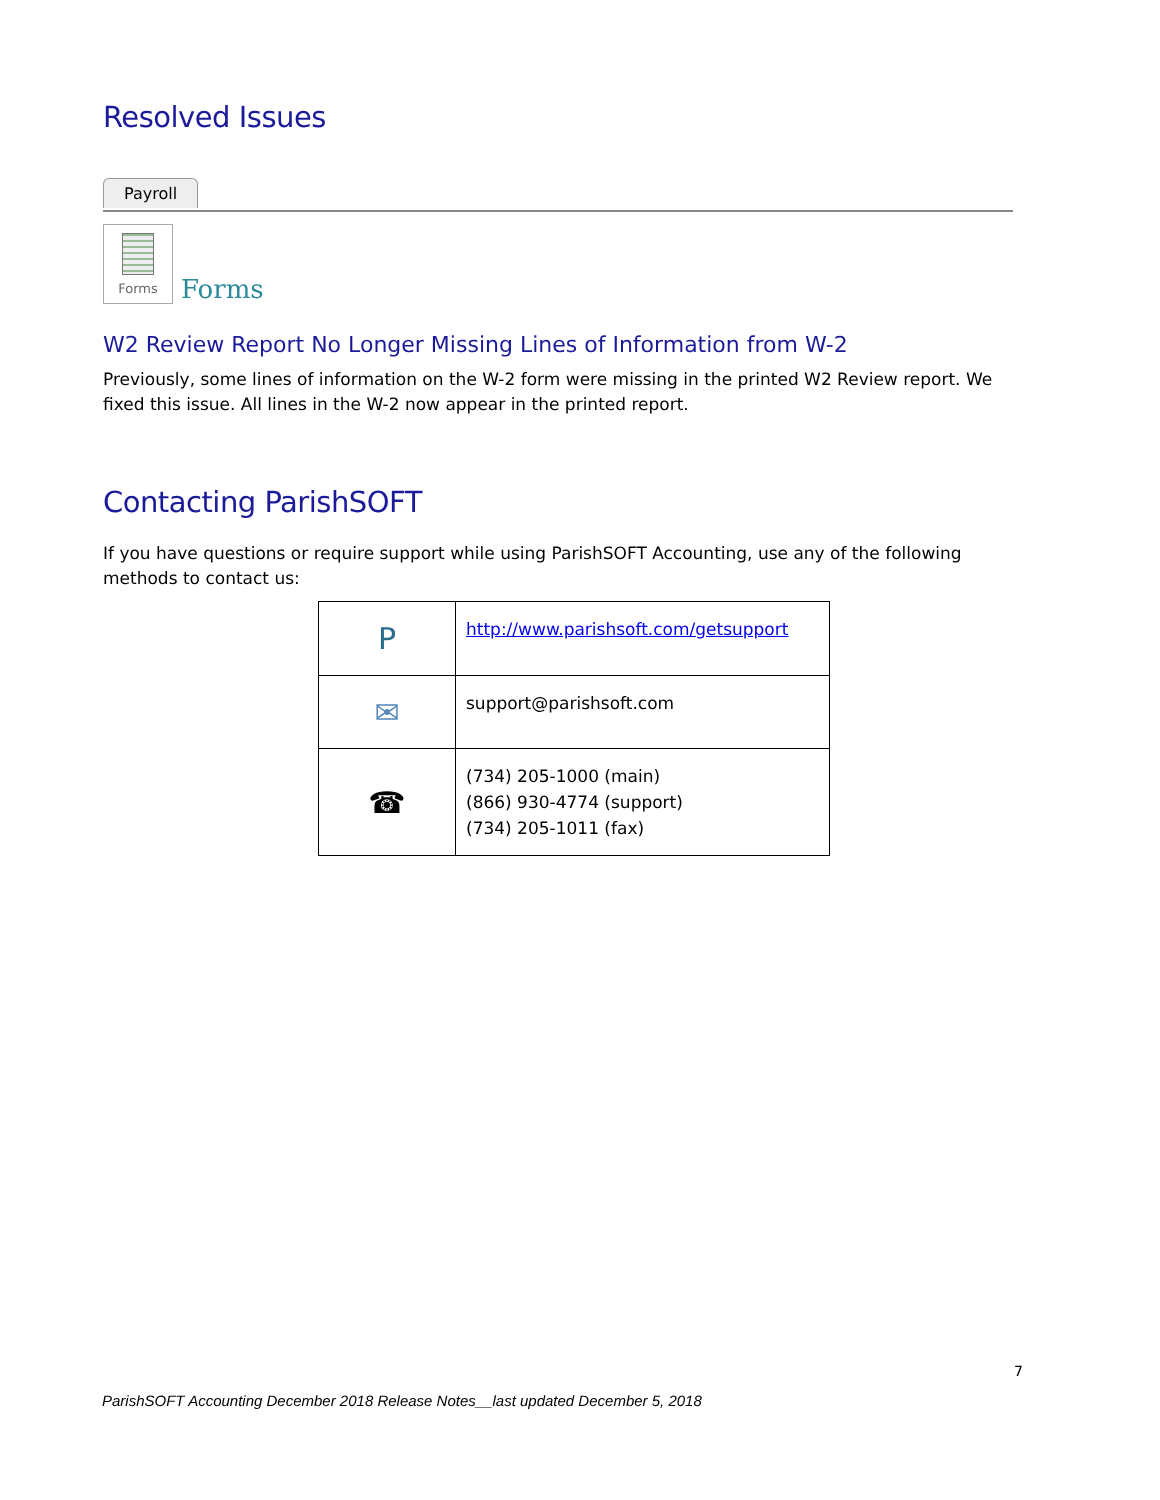Resolved Issues
Payroll
Forms
Forms
W2 Review Report No Longer Missing Lines of Information from W-2
Previously, some lines of information on the W-2 form were missing in the printed W2 Review report. We fixed this issue. All lines in the W-2 now appear in the printed report.
Contacting ParishSOFT
If you have questions or require support while using ParishSOFT Accounting, use any of the following methods to contact us:
| P | http://www.parishsoft.com/getsupport |
| ✉ | support@parishsoft.com |
| ☎ | (734) 205-1000 (main) (866) 930-4774 (support) (734) 205-1011 (fax) |
7
ParishSOFT Accounting December 2018 Release Notes__last updated December 5, 2018